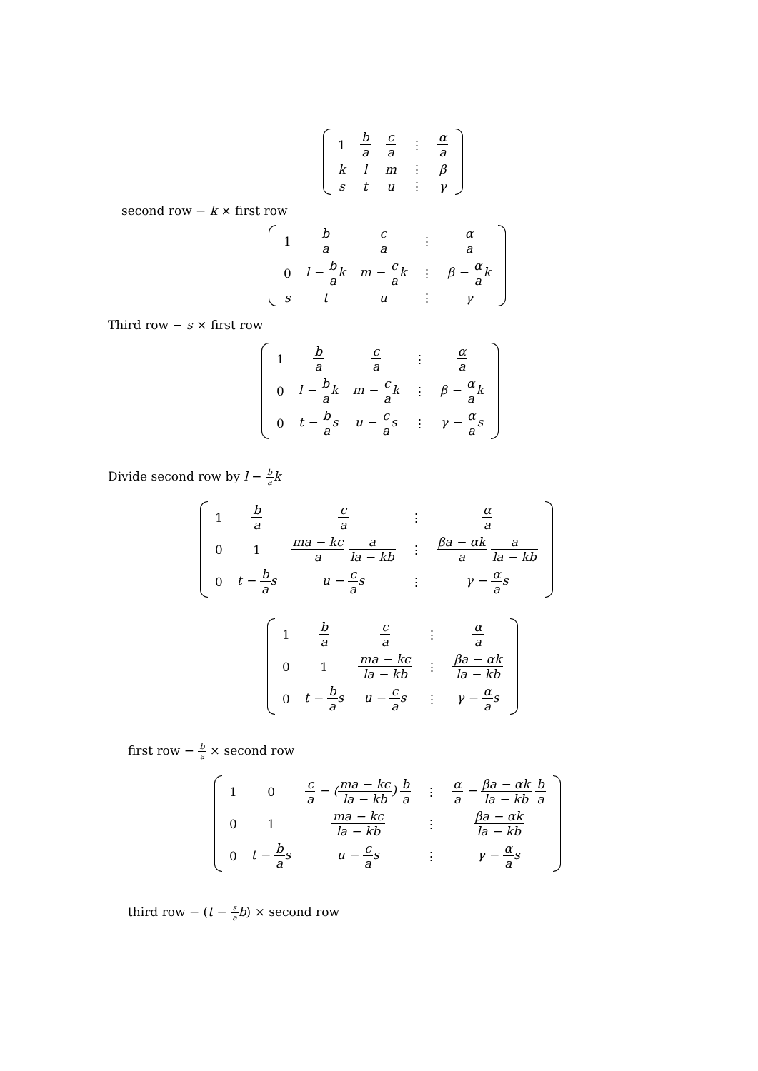| 1 | b a | c a | ⋮ | α a |
| k | l | m | ⋮ | β |
| s | t | u | ⋮ | γ |
second row − k × first row
| 1 | b a | c a | ⋮ | α a |
| 0 | l − b a k | m − c a k | ⋮ | β − α a k |
| s | t | u | ⋮ | γ |
Third row − s × first row
| 1 | b a | c a | ⋮ | α a |
| 0 | l − b a k | m − c a k | ⋮ | β − α a k |
| 0 | t − b a s | u − c a s | ⋮ | γ − α a s |
Divide second row by l − b a k
| 1 | b a | c a | ⋮ | α a |
| 0 | 1 | ma − kc a a la − kb | ⋮ | βa − αk a a la − kb |
| 0 | t − b a s | u − c a s | ⋮ | γ − α a s |
| 1 | b a | c a | ⋮ | α a |
| 0 | 1 | ma − kc la − kb | ⋮ | βa − αk la − kb |
| 0 | t − b a s | u − c a s | ⋮ | γ − α a s |
first row − b a × second row
| 1 | 0 | c a − ( ma − kc la − kb ) b a | ⋮ | α a − βa − αk la − kb b a |
| 0 | 1 | ma − kc la − kb | ⋮ | βa − αk la − kb |
| 0 | t − b a s | u − c a s | ⋮ | γ − α a s |
third row − (t − s a b) × second row